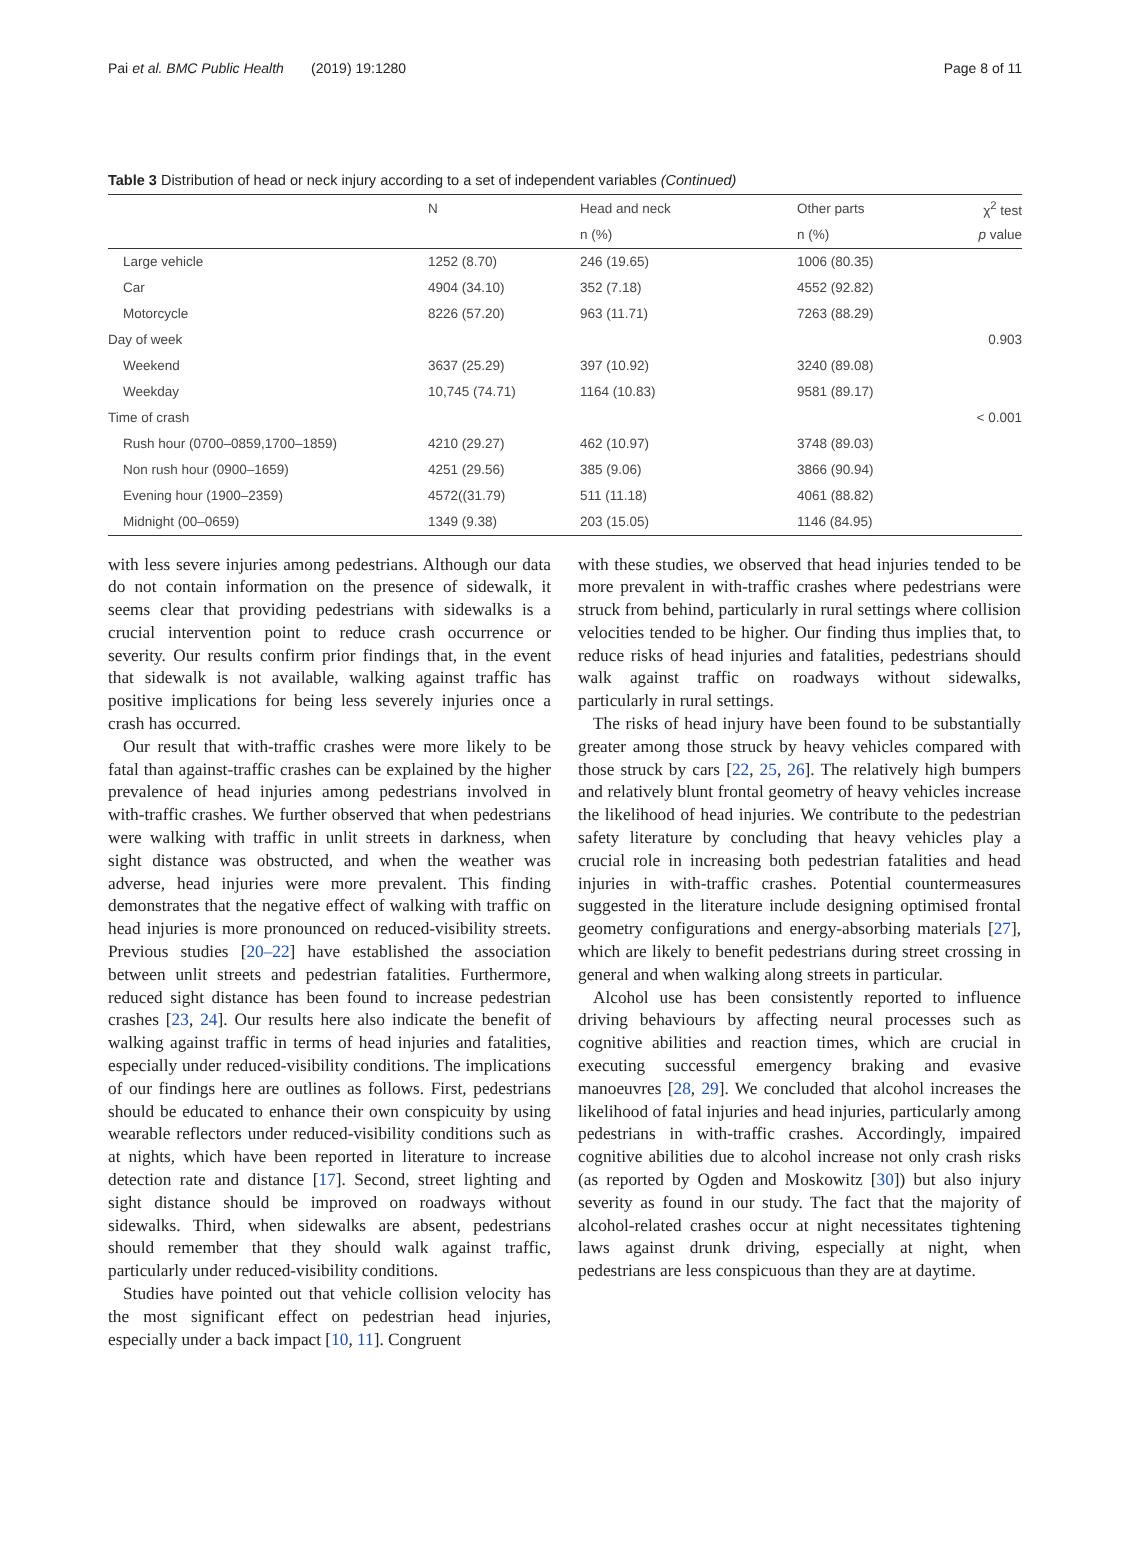Pai et al. BMC Public Health (2019) 19:1280 Page 8 of 11
Table 3 Distribution of head or neck injury according to a set of independent variables (Continued)
| | N | Head and neck | Other parts | χ<sup>2</sup> test |
| --- | --- | --- | --- | --- |
| | | n (%) | n (%) | p value |
| Large vehicle | 1252 (8.70) | 246 (19.65) | 1006 (80.35) | |
| Car | 4904 (34.10) | 352 (7.18) | 4552 (92.82) | |
| Motorcycle | 8226 (57.20) | 963 (11.71) | 7263 (88.29) | |
| Day of week | | | | 0.903 |
| Weekend | 3637 (25.29) | 397 (10.92) | 3240 (89.08) | |
| Weekday | 10,745 (74.71) | 1164 (10.83) | 9581 (89.17) | |
| Time of crash | | | | < 0.001 |
| Rush hour (0700–0859,1700–1859) | 4210 (29.27) | 462 (10.97) | 3748 (89.03) | |
| Non rush hour (0900–1659) | 4251 (29.56) | 385 (9.06) | 3866 (90.94) | |
| Evening hour (1900–2359) | 4572((31.79) | 511 (11.18) | 4061 (88.82) | |
| Midnight (00–0659) | 1349 (9.38) | 203 (15.05) | 1146 (84.95) | |
with less severe injuries among pedestrians. Although our data do not contain information on the presence of sidewalk, it seems clear that providing pedestrians with sidewalks is a crucial intervention point to reduce crash occurrence or severity. Our results confirm prior findings that, in the event that sidewalk is not available, walking against traffic has positive implications for being less severely injuries once a crash has occurred.
Our result that with-traffic crashes were more likely to be fatal than against-traffic crashes can be explained by the higher prevalence of head injuries among pedestrians involved in with-traffic crashes. We further observed that when pedestrians were walking with traffic in unlit streets in darkness, when sight distance was obstructed, and when the weather was adverse, head injuries were more prevalent. This finding demonstrates that the negative effect of walking with traffic on head injuries is more pronounced on reduced-visibility streets. Previous studies [20–22] have established the association between unlit streets and pedestrian fatalities. Furthermore, reduced sight distance has been found to increase pedestrian crashes [23, 24]. Our results here also indicate the benefit of walking against traffic in terms of head injuries and fatalities, especially under reduced-visibility conditions. The implications of our findings here are outlines as follows. First, pedestrians should be educated to enhance their own conspicuity by using wearable reflectors under reduced-visibility conditions such as at nights, which have been reported in literature to increase detection rate and distance [17]. Second, street lighting and sight distance should be improved on roadways without sidewalks. Third, when sidewalks are absent, pedestrians should remember that they should walk against traffic, particularly under reduced-visibility conditions.
Studies have pointed out that vehicle collision velocity has the most significant effect on pedestrian head injuries, especially under a back impact [10, 11]. Congruent
with these studies, we observed that head injuries tended to be more prevalent in with-traffic crashes where pedestrians were struck from behind, particularly in rural settings where collision velocities tended to be higher. Our finding thus implies that, to reduce risks of head injuries and fatalities, pedestrians should walk against traffic on roadways without sidewalks, particularly in rural settings.
The risks of head injury have been found to be substantially greater among those struck by heavy vehicles compared with those struck by cars [22, 25, 26]. The relatively high bumpers and relatively blunt frontal geometry of heavy vehicles increase the likelihood of head injuries. We contribute to the pedestrian safety literature by concluding that heavy vehicles play a crucial role in increasing both pedestrian fatalities and head injuries in with-traffic crashes. Potential countermeasures suggested in the literature include designing optimised frontal geometry configurations and energy-absorbing materials [27], which are likely to benefit pedestrians during street crossing in general and when walking along streets in particular.
Alcohol use has been consistently reported to influence driving behaviours by affecting neural processes such as cognitive abilities and reaction times, which are crucial in executing successful emergency braking and evasive manoeuvres [28, 29]. We concluded that alcohol increases the likelihood of fatal injuries and head injuries, particularly among pedestrians in with-traffic crashes. Accordingly, impaired cognitive abilities due to alcohol increase not only crash risks (as reported by Ogden and Moskowitz [30]) but also injury severity as found in our study. The fact that the majority of alcohol-related crashes occur at night necessitates tightening laws against drunk driving, especially at night, when pedestrians are less conspicuous than they are at daytime.